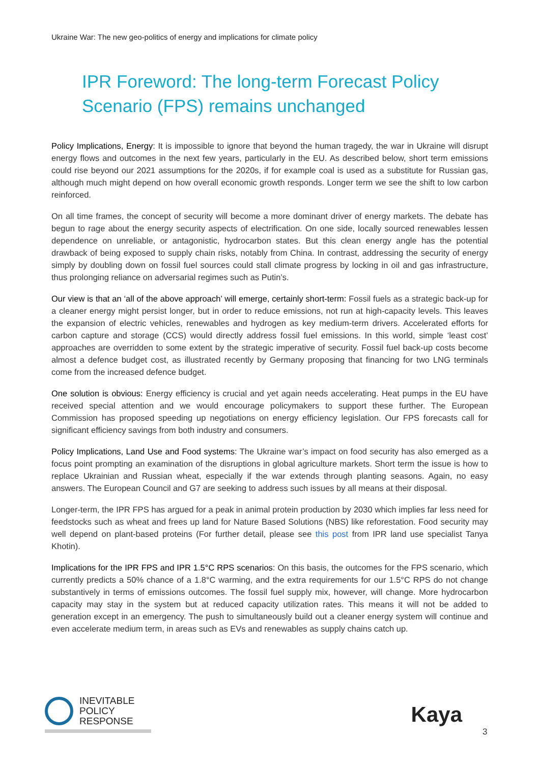Ukraine War: The new geo-politics of energy and implications for climate policy
IPR Foreword: The long-term Forecast Policy Scenario (FPS) remains unchanged
Policy Implications, Energy: It is impossible to ignore that beyond the human tragedy, the war in Ukraine will disrupt energy flows and outcomes in the next few years, particularly in the EU. As described below, short term emissions could rise beyond our 2021 assumptions for the 2020s, if for example coal is used as a substitute for Russian gas, although much might depend on how overall economic growth responds. Longer term we see the shift to low carbon reinforced.
On all time frames, the concept of security will become a more dominant driver of energy markets. The debate has begun to rage about the energy security aspects of electrification. On one side, locally sourced renewables lessen dependence on unreliable, or antagonistic, hydrocarbon states. But this clean energy angle has the potential drawback of being exposed to supply chain risks, notably from China. In contrast, addressing the security of energy simply by doubling down on fossil fuel sources could stall climate progress by locking in oil and gas infrastructure, thus prolonging reliance on adversarial regimes such as Putin’s.
Our view is that an ‘all of the above approach’ will emerge, certainly short-term: Fossil fuels as a strategic back-up for a cleaner energy might persist longer, but in order to reduce emissions, not run at high-capacity levels. This leaves the expansion of electric vehicles, renewables and hydrogen as key medium-term drivers. Accelerated efforts for carbon capture and storage (CCS) would directly address fossil fuel emissions. In this world, simple ‘least cost’ approaches are overridden to some extent by the strategic imperative of security. Fossil fuel back-up costs become almost a defence budget cost, as illustrated recently by Germany proposing that financing for two LNG terminals come from the increased defence budget.
One solution is obvious: Energy efficiency is crucial and yet again needs accelerating. Heat pumps in the EU have received special attention and we would encourage policymakers to support these further. The European Commission has proposed speeding up negotiations on energy efficiency legislation. Our FPS forecasts call for significant efficiency savings from both industry and consumers.
Policy Implications, Land Use and Food systems: The Ukraine war’s impact on food security has also emerged as a focus point prompting an examination of the disruptions in global agriculture markets. Short term the issue is how to replace Ukrainian and Russian wheat, especially if the war extends through planting seasons. Again, no easy answers. The European Council and G7 are seeking to address such issues by all means at their disposal.
Longer-term, the IPR FPS has argued for a peak in animal protein production by 2030 which implies far less need for feedstocks such as wheat and frees up land for Nature Based Solutions (NBS) like reforestation. Food security may well depend on plant-based proteins (For further detail, please see this post from IPR land use specialist Tanya Khotin).
Implications for the IPR FPS and IPR 1.5°C RPS scenarios: On this basis, the outcomes for the FPS scenario, which currently predicts a 50% chance of a 1.8°C warming, and the extra requirements for our 1.5°C RPS do not change substantively in terms of emissions outcomes. The fossil fuel supply mix, however, will change. More hydrocarbon capacity may stay in the system but at reduced capacity utilization rates. This means it will not be added to generation except in an emergency. The push to simultaneously build out a cleaner energy system will continue and even accelerate medium term, in areas such as EVs and renewables as supply chains catch up.
INEVITABLE
POLICY
RESPONSE
Kaya
3